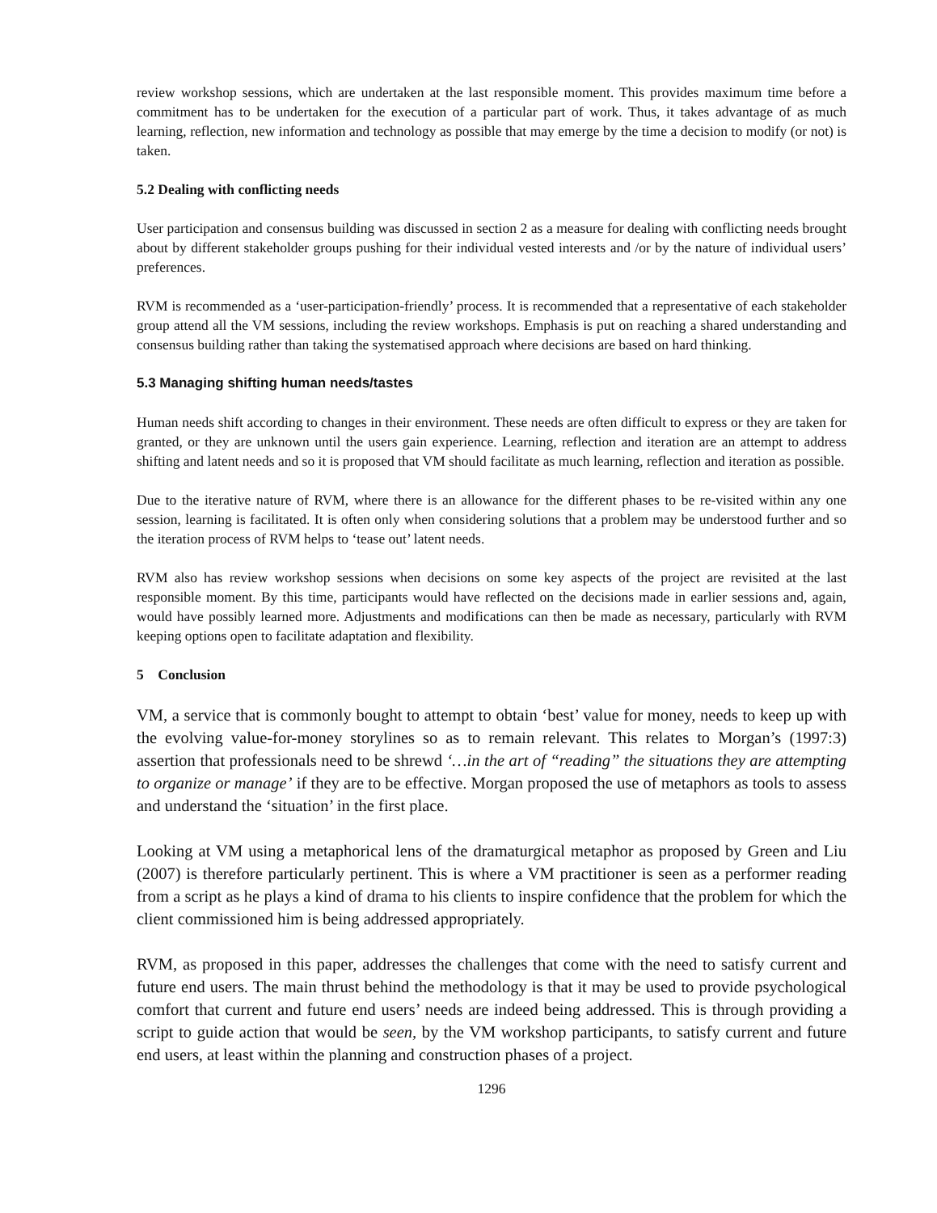review workshop sessions, which are undertaken at the last responsible moment. This provides maximum time before a commitment has to be undertaken for the execution of a particular part of work. Thus, it takes advantage of as much learning, reflection, new information and technology as possible that may emerge by the time a decision to modify (or not) is taken.
5.2 Dealing with conflicting needs
User participation and consensus building was discussed in section 2 as a measure for dealing with conflicting needs brought about by different stakeholder groups pushing for their individual vested interests and /or by the nature of individual users’ preferences.
RVM is recommended as a ‘user-participation-friendly’ process. It is recommended that a representative of each stakeholder group attend all the VM sessions, including the review workshops. Emphasis is put on reaching a shared understanding and consensus building rather than taking the systematised approach where decisions are based on hard thinking.
5.3 Managing shifting human needs/tastes
Human needs shift according to changes in their environment. These needs are often difficult to express or they are taken for granted, or they are unknown until the users gain experience. Learning, reflection and iteration are an attempt to address shifting and latent needs and so it is proposed that VM should facilitate as much learning, reflection and iteration as possible.
Due to the iterative nature of RVM, where there is an allowance for the different phases to be re-visited within any one session, learning is facilitated. It is often only when considering solutions that a problem may be understood further and so the iteration process of RVM helps to ‘tease out’ latent needs.
RVM also has review workshop sessions when decisions on some key aspects of the project are revisited at the last responsible moment. By this time, participants would have reflected on the decisions made in earlier sessions and, again, would have possibly learned more. Adjustments and modifications can then be made as necessary, particularly with RVM keeping options open to facilitate adaptation and flexibility.
5 Conclusion
VM, a service that is commonly bought to attempt to obtain ‘best’ value for money, needs to keep up with the evolving value-for-money storylines so as to remain relevant. This relates to Morgan’s (1997:3) assertion that professionals need to be shrewd ‘…in the art of “reading” the situations they are attempting to organize or manage’ if they are to be effective. Morgan proposed the use of metaphors as tools to assess and understand the ‘situation’ in the first place.
Looking at VM using a metaphorical lens of the dramaturgical metaphor as proposed by Green and Liu (2007) is therefore particularly pertinent. This is where a VM practitioner is seen as a performer reading from a script as he plays a kind of drama to his clients to inspire confidence that the problem for which the client commissioned him is being addressed appropriately.
RVM, as proposed in this paper, addresses the challenges that come with the need to satisfy current and future end users. The main thrust behind the methodology is that it may be used to provide psychological comfort that current and future end users’ needs are indeed being addressed. This is through providing a script to guide action that would be seen, by the VM workshop participants, to satisfy current and future end users, at least within the planning and construction phases of a project.
1296